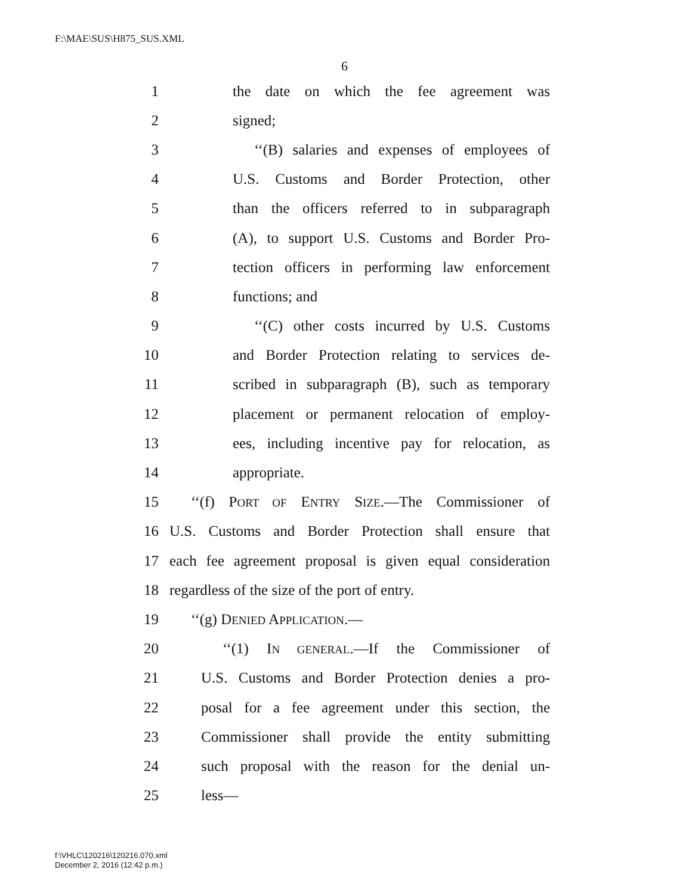F:\MAE\SUS\H875_SUS.XML
6
1 the date on which the fee agreement was
2 signed;
3 ‘‘(B) salaries and expenses of employees of
4 U.S. Customs and Border Protection, other
5 than the officers referred to in subparagraph
6 (A), to support U.S. Customs and Border Pro-
7 tection officers in performing law enforcement
8 functions; and
9 ‘‘(C) other costs incurred by U.S. Customs
10 and Border Protection relating to services de-
11 scribed in subparagraph (B), such as temporary
12 placement or permanent relocation of employ-
13 ees, including incentive pay for relocation, as
14 appropriate.
15 ‘‘(f) PORT OF ENTRY SIZE.—The Commissioner of
16 U.S. Customs and Border Protection shall ensure that
17 each fee agreement proposal is given equal consideration
18 regardless of the size of the port of entry.
19 ‘‘(g) DENIED APPLICATION.—
20 ‘‘(1) IN GENERAL.—If the Commissioner of
21 U.S. Customs and Border Protection denies a pro-
22 posal for a fee agreement under this section, the
23 Commissioner shall provide the entity submitting
24 such proposal with the reason for the denial un-
25 less—
f:\VHLC\120216\120216.070.xml
December 2, 2016 (12:42 p.m.)